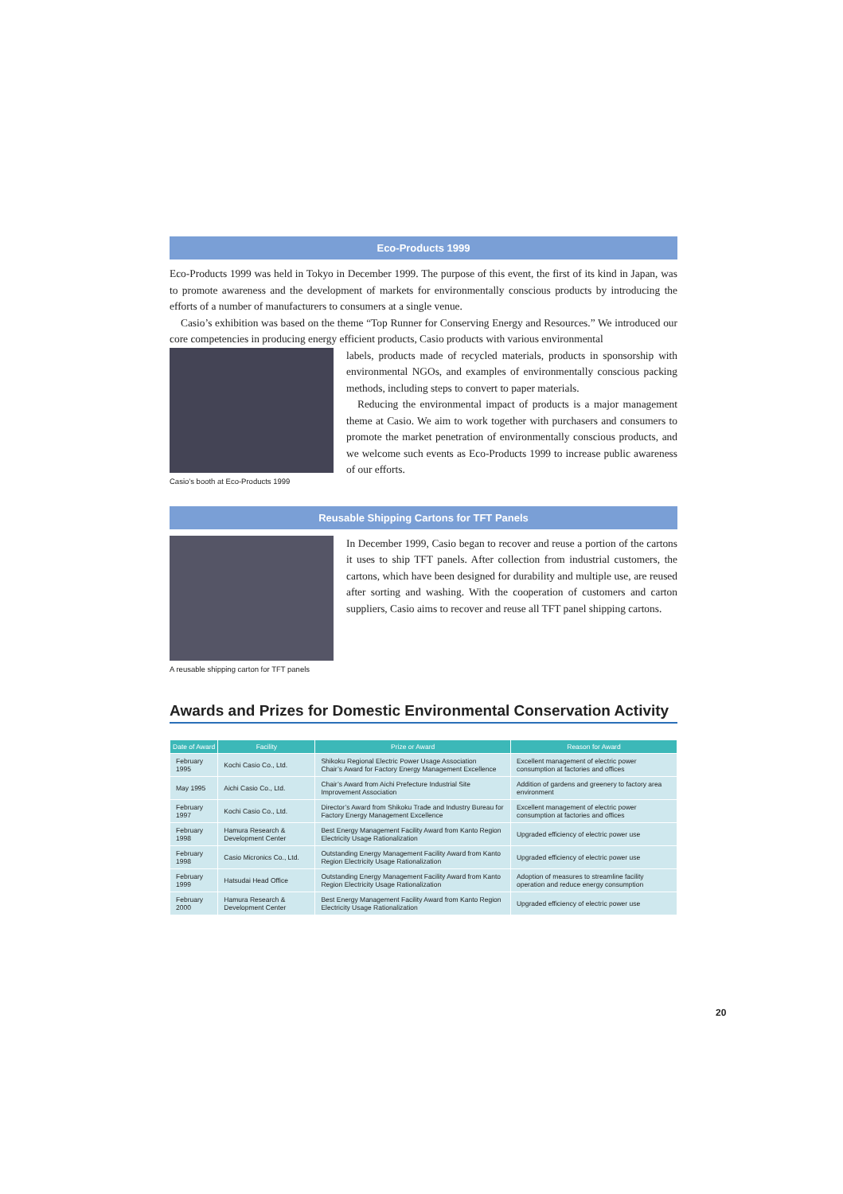Eco-Products 1999
Eco-Products 1999 was held in Tokyo in December 1999. The purpose of this event, the first of its kind in Japan, was to promote awareness and the development of markets for environmentally conscious products by introducing the efforts of a number of manufacturers to consumers at a single venue.
Casio’s exhibition was based on the theme “Top Runner for Conserving Energy and Resources.” We introduced our core competencies in producing energy efficient products, Casio products with various environmental
Casio’s booth at Eco-Products 1999
labels, products made of recycled materials, products in sponsorship with environmental NGOs, and examples of environmentally conscious packing methods, including steps to convert to paper materials.
Reducing the environmental impact of products is a major management theme at Casio. We aim to work together with purchasers and consumers to promote the market penetration of environmentally conscious products, and we welcome such events as Eco-Products 1999 to increase public awareness of our efforts.
Reusable Shipping Cartons for TFT Panels
A reusable shipping carton for TFT panels
In December 1999, Casio began to recover and reuse a portion of the cartons it uses to ship TFT panels. After collection from industrial customers, the cartons, which have been designed for durability and multiple use, are reused after sorting and washing. With the cooperation of customers and carton suppliers, Casio aims to recover and reuse all TFT panel shipping cartons.
Awards and Prizes for Domestic Environmental Conservation Activity
| Date of Award | Facility | Prize or Award | Reason for Award |
| --- | --- | --- | --- |
| February 1995 | Kochi Casio Co., Ltd. | Shikoku Regional Electric Power Usage Association Chair’s Award for Factory Energy Management Excellence | Excellent management of electric power consumption at factories and offices |
| May 1995 | Aichi Casio Co., Ltd. | Chair’s Award from Aichi Prefecture Industrial Site Improvement Association | Addition of gardens and greenery to factory area environment |
| February 1997 | Kochi Casio Co., Ltd. | Director’s Award from Shikoku Trade and Industry Bureau for Factory Energy Management Excellence | Excellent management of electric power consumption at factories and offices |
| February 1998 | Hamura Research & Development Center | Best Energy Management Facility Award from Kanto Region Electricity Usage Rationalization | Upgraded efficiency of electric power use |
| February 1998 | Casio Micronics Co., Ltd. | Outstanding Energy Management Facility Award from Kanto Region Electricity Usage Rationalization | Upgraded efficiency of electric power use |
| February 1999 | Hatsudai Head Office | Outstanding Energy Management Facility Award from Kanto Region Electricity Usage Rationalization | Adoption of measures to streamline facility operation and reduce energy consumption |
| February 2000 | Hamura Research & Development Center | Best Energy Management Facility Award from Kanto Region Electricity Usage Rationalization | Upgraded efficiency of electric power use |
20